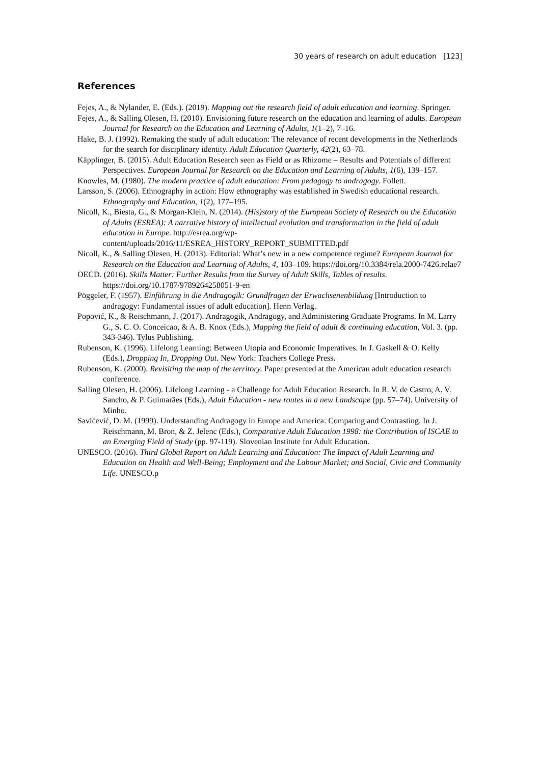30 years of research on adult education [123]
References
Fejes, A., & Nylander, E. (Eds.). (2019). Mapping out the research field of adult education and learning. Springer.
Fejes, A., & Salling Olesen, H. (2010). Envisioning future research on the education and learning of adults. European Journal for Research on the Education and Learning of Adults, 1(1–2), 7–16.
Hake, B. J. (1992). Remaking the study of adult education: The relevance of recent developments in the Netherlands for the search for disciplinary identity. Adult Education Quarterly, 42(2), 63–78.
Käpplinger, B. (2015). Adult Education Research seen as Field or as Rhizome – Results and Potentials of different Perspectives. European Journal for Research on the Education and Learning of Adults, 1(6), 139–157.
Knowles, M. (1980). The modern practice of adult education: From pedagogy to andragogy. Follett.
Larsson, S. (2006). Ethnography in action: How ethnography was established in Swedish educational research. Ethnography and Education, 1(2), 177–195.
Nicoll, K., Biesta, G., & Morgan-Klein, N. (2014). (His)story of the European Society of Research on the Education of Adults (ESREA): A narrative history of intellectual evolution and transformation in the field of adult education in Europe. http://esrea.org/wp-content/uploads/2016/11/ESREA_HISTORY_REPORT_SUBMITTED.pdf
Nicoll, K., & Salling Olesen, H. (2013). Editorial: What’s new in a new competence regime? European Journal for Research on the Education and Learning of Adults, 4, 103–109. https://doi.org/10.3384/rela.2000-7426.relae7
OECD. (2016). Skills Matter: Further Results from the Survey of Adult Skills, Tables of results. https://doi.org/10.1787/9789264258051-9-en
Pöggeler, F. (1957). Einführung in die Andragogik: Grundfragen der Erwachsenenbildung [Introduction to andragogy: Fundamental issues of adult education]. Henn Verlag.
Popović, K., & Reischmann, J. (2017). Andragogik, Andragogy, and Administering Graduate Programs. In M. Larry G., S. C. O. Conceicao, & A. B. Knox (Eds.), Mapping the field of adult & continuing education, Vol. 3. (pp. 343-346). Tylus Publishing.
Rubenson, K. (1996). Lifelong Learning: Between Utopia and Economic Imperatives. In J. Gaskell & O. Kelly (Eds.), Dropping In, Dropping Out. New York: Teachers College Press.
Rubenson, K. (2000). Revisiting the map of the territory. Paper presented at the American adult education research conference.
Salling Olesen, H. (2006). Lifelong Learning - a Challenge for Adult Education Research. In R. V. de Castro, A. V. Sancho, & P. Guimarães (Eds.), Adult Education - new routes in a new Landscape (pp. 57–74). University of Minho.
Savićević, D. M. (1999). Understanding Andragogy in Europe and America: Comparing and Contrasting. In J. Reischmann, M. Bron, & Z. Jelenc (Eds.), Comparative Adult Education 1998: the Contribution of ISCAE to an Emerging Field of Study (pp. 97-119). Slovenian Institute for Adult Education.
UNESCO. (2016). Third Global Report on Adult Learning and Education: The Impact of Adult Learning and Education on Health and Well-Being; Employment and the Labour Market; and Social, Civic and Community Life. UNESCO.p